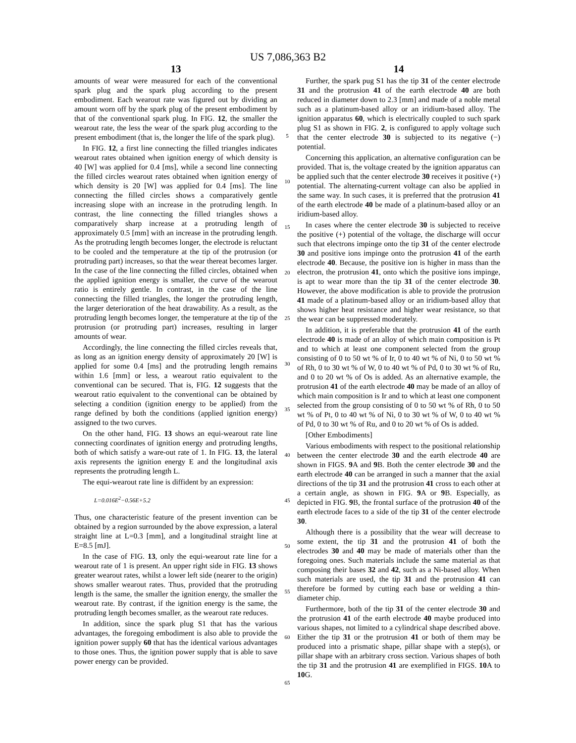US 7,086,363 B2
13
amounts of wear were measured for each of the conventional spark plug and the spark plug according to the present embodiment. Each wearout rate was figured out by dividing an amount worn off by the spark plug of the present embodiment by that of the conventional spark plug. In FIG. 12, the smaller the wearout rate, the less the wear of the spark plug according to the present embodiment (that is, the longer the life of the spark plug).
In FIG. 12, a first line connecting the filled triangles indicates wearout rates obtained when ignition energy of which density is 40 [W] was applied for 0.4 [ms], while a second line connecting the filled circles wearout rates obtained when ignition energy of which density is 20 [W] was applied for 0.4 [ms]. The line connecting the filled circles shows a comparatively gentle increasing slope with an increase in the protruding length. In contrast, the line connecting the filled triangles shows a comparatively sharp increase at a protruding length of approximately 0.5 [mm] with an increase in the protruding length. As the protruding length becomes longer, the electrode is reluctant to be cooled and the temperature at the tip of the protrusion (or protruding part) increases, so that the wear thereat becomes larger. In the case of the line connecting the filled circles, obtained when the applied ignition energy is smaller, the curve of the wearout ratio is entirely gentle. In contrast, in the case of the line connecting the filled triangles, the longer the protruding length, the larger deterioration of the heat drawability. As a result, as the protruding length becomes longer, the temperature at the tip of the protrusion (or protruding part) increases, resulting in larger amounts of wear.
Accordingly, the line connecting the filled circles reveals that, as long as an ignition energy density of approximately 20 [W] is applied for some 0.4 [ms] and the protruding length remains within 1.6 [mm] or less, a wearout ratio equivalent to the conventional can be secured. That is, FIG. 12 suggests that the wearout ratio equivalent to the conventional can be obtained by selecting a condition (ignition energy to be applied) from the range defined by both the conditions (applied ignition energy) assigned to the two curves.
On the other hand, FIG. 13 shows an equi-wearout rate line connecting coordinates of ignition energy and protruding lengths, both of which satisfy a ware-out rate of 1. In FIG. 13, the lateral axis represents the ignition energy E and the longitudinal axis represents the protruding length L.
The equi-wearout rate line is diffident by an expression:
L=0.016E<sup>2</sup>−0.56E+5.2
Thus, one characteristic feature of the present invention can be obtained by a region surrounded by the above expression, a lateral straight line at L=0.3 [mm], and a longitudinal straight line at E=8.5 [mJ].
In the case of FIG. 13, only the equi-wearout rate line for a wearout rate of 1 is present. An upper right side in FIG. 13 shows greater wearout rates, whilst a lower left side (nearer to the origin) shows smaller wearout rates. Thus, provided that the protruding length is the same, the smaller the ignition energy, the smaller the wearout rate. By contrast, if the ignition energy is the same, the protruding length becomes smaller, as the wearout rate reduces.
In addition, since the spark plug S1 that has the various advantages, the foregoing embodiment is also able to provide the ignition power supply 60 that has the identical various advantages to those ones. Thus, the ignition power supply that is able to save power energy can be provided.
5
10
15
20
25
30
35
40
45
50
55
60
65
14
Further, the spark pug S1 has the tip 31 of the center electrode 31 and the protrusion 41 of the earth electrode 40 are both reduced in diameter down to 2.3 [mm] and made of a noble metal such as a platinum-based alloy or an iridium-based alloy. The ignition apparatus 60, which is electrically coupled to such spark plug S1 as shown in FIG. 2, is configured to apply voltage such that the center electrode 30 is subjected to its negative (−) potential.
Concerning this application, an alternative configuration can be provided. That is, the voltage created by the ignition apparatus can be applied such that the center electrode 30 receives it positive (+) potential. The alternating-current voltage can also be applied in the same way. In such cases, it is preferred that the protrusion 41 of the earth electrode 40 be made of a platinum-based alloy or an iridium-based alloy.
In cases where the center electrode 30 is subjected to receive the positive (+) potential of the voltage, the discharge will occur such that electrons impinge onto the tip 31 of the center electrode 30 and positive ions impinge onto the protrusion 41 of the earth electrode 40. Because, the positive ion is higher in mass than the electron, the protrusion 41, onto which the positive ions impinge, is apt to wear more than the tip 31 of the center electrode 30. However, the above modification is able to provide the protrusion 41 made of a platinum-based alloy or an iridium-based alloy that shows higher heat resistance and higher wear resistance, so that the wear can be suppressed moderately.
In addition, it is preferable that the protrusion 41 of the earth electrode 40 is made of an alloy of which main composition is Pt and to which at least one component selected from the group consisting of 0 to 50 wt % of Ir, 0 to 40 wt % of Ni, 0 to 50 wt % of Rh, 0 to 30 wt % of W, 0 to 40 wt % of Pd, 0 to 30 wt % of Ru, and 0 to 20 wt % of Os is added. As an alternative example, the protrusion 41 of the earth electrode 40 may be made of an alloy of which main composition is Ir and to which at least one component selected from the group consisting of 0 to 50 wt % of Rh, 0 to 50 wt % of Pt, 0 to 40 wt % of Ni, 0 to 30 wt % of W, 0 to 40 wt % of Pd, 0 to 30 wt % of Ru, and 0 to 20 wt % of Os is added.
[Other Embodiments]
Various embodiments with respect to the positional relationship between the center electrode 30 and the earth electrode 40 are shown in FIGS. 9 A and 9 B. Both the center electrode 30 and the earth electrode 40 can be arranged in such a manner that the axial directions of the tip 31 and the protrusion 41 cross to each other at a certain angle, as shown in FIG. 9 A or 9 B. Especially, as depicted in FIG. 9 B, the frontal surface of the protrusion 40 of the earth electrode faces to a side of the tip 31 of the center electrode 30.
Although there is a possibility that the wear will decrease to some extent, the tip 31 and the protrusion 41 of both the electrodes 30 and 40 may be made of materials other than the foregoing ones. Such materials include the same material as that composing their bases 32 and 42, such as a Ni-based alloy. When such materials are used, the tip 31 and the protrusion 41 can therefore be formed by cutting each base or welding a thin-diameter chip.
Furthermore, both of the tip 31 of the center electrode 30 and the protrusion 41 of the earth electrode 40 maybe produced into various shapes, not limited to a cylindrical shape described above. Either the tip 31 or the protrusion 41 or both of them may be produced into a prismatic shape, pillar shape with a step(s), or pillar shape with an arbitrary cross section. Various shapes of both the tip 31 and the protrusion 41 are exemplified in FIGS. 10 A to 10 G.